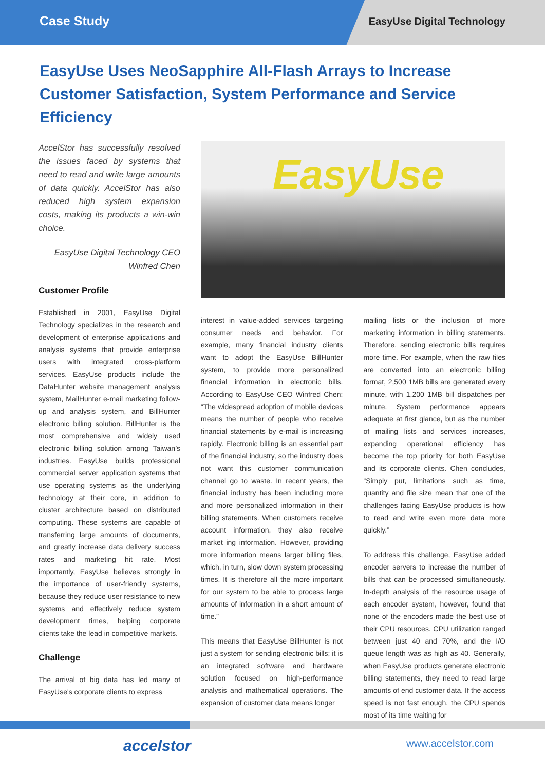Case Study EasyUse Digital Technology
EasyUse Uses NeoSapphire All-Flash Arrays to Increase Customer Satisfaction, System Performance and Service Efficiency
AccelStor has successfully resolved the issues faced by systems that need to read and write large amounts of data quickly. AccelStor has also reduced high system expansion costs, making its products a win-win choice.
EasyUse Digital Technology CEO
Winfred Chen
Customer Profile
Established in 2001, EasyUse Digital Technology specializes in the research and development of enterprise applications and analysis systems that provide enterprise users with integrated cross-platform services. EasyUse products include the DataHunter website management analysis system, MailHunter e-mail marketing follow-up and analysis system, and BillHunter electronic billing solution. BillHunter is the most comprehensive and widely used electronic billing solution among Taiwan’s industries. EasyUse builds professional commercial server application systems that use operating systems as the underlying technology at their core, in addition to cluster architecture based on distributed computing. These systems are capable of transferring large amounts of documents, and greatly increase data delivery success rates and marketing hit rate. Most importantly, EasyUse believes strongly in the importance of user-friendly systems, because they reduce user resistance to new systems and effectively reduce system development times, helping corporate clients take the lead in competitive markets.
Challenge
The arrival of big data has led many of EasyUse's corporate clients to express
EasyUse
interest in value-added services targeting consumer needs and behavior. For example, many financial industry clients want to adopt the EasyUse BillHunter system, to provide more personalized financial information in electronic bills. According to EasyUse CEO Winfred Chen: “The widespread adoption of mobile devices means the number of people who receive financial statements by e-mail is increasing rapidly. Electronic billing is an essential part of the financial industry, so the industry does not want this customer communication channel go to waste. In recent years, the financial industry has been including more and more personalized information in their billing statements. When customers receive account information, they also receive market ing information. However, providing more information means larger billing files, which, in turn, slow down system processing times. It is therefore all the more important for our system to be able to process large amounts of information in a short amount of time.”
This means that EasyUse BillHunter is not just a system for sending electronic bills; it is an integrated software and hardware solution focused on high-performance analysis and mathematical operations. The expansion of customer data means longer
mailing lists or the inclusion of more marketing information in billing statements. Therefore, sending electronic bills requires more time. For example, when the raw files are converted into an electronic billing format, 2,500 1MB bills are generated every minute, with 1,200 1MB bill dispatches per minute. System performance appears adequate at first glance, but as the number of mailing lists and services increases, expanding operational efficiency has become the top priority for both EasyUse and its corporate clients. Chen concludes, “Simply put, limitations such as time, quantity and file size mean that one of the challenges facing EasyUse products is how to read and write even more data more quickly.”
To address this challenge, EasyUse added encoder servers to increase the number of bills that can be processed simultaneously. In-depth analysis of the resource usage of each encoder system, however, found that none of the encoders made the best use of their CPU resources. CPU utilization ranged between just 40 and 70%, and the I/O queue length was as high as 40. Generally, when EasyUse products generate electronic billing statements, they need to read large amounts of end customer data. If the access speed is not fast enough, the CPU spends most of its time waiting for
accelstor www.accelstor.com